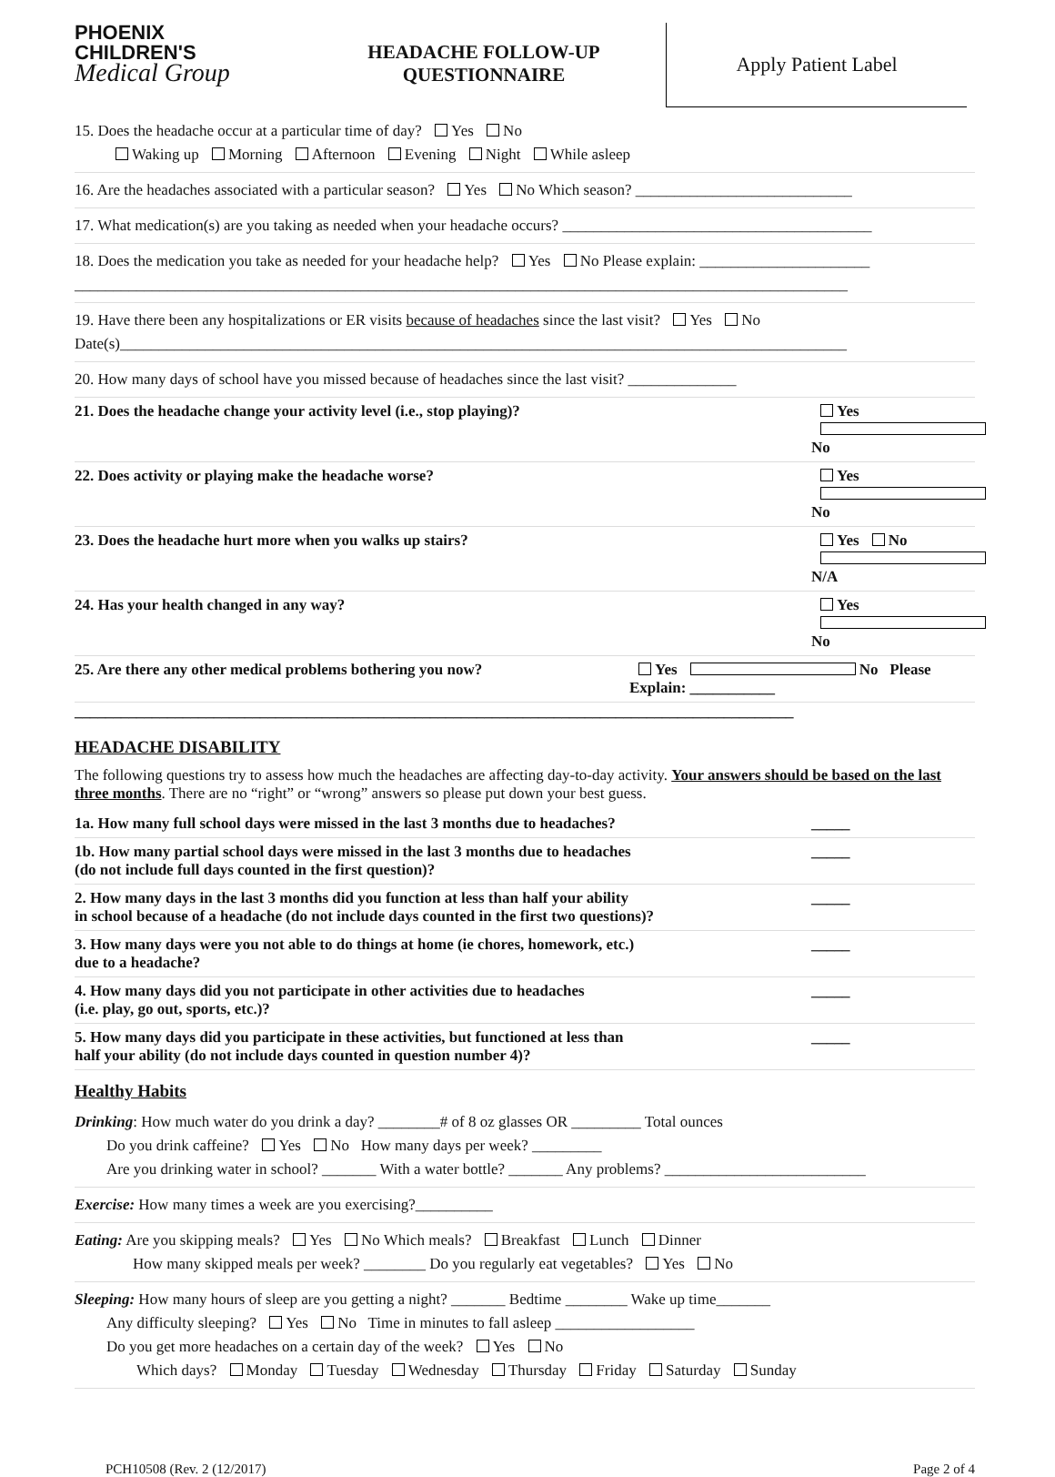PHOENIX
CHILDREN'S
Medical Group
HEADACHE FOLLOW-UP
QUESTIONNAIRE
Apply Patient Label
15. Does the headache occur at a particular time of day? Yes No
Waking up Morning Afternoon Evening Night While asleep
16. Are the headaches associated with a particular season? Yes No Which season? ____________________________
17. What medication(s) are you taking as needed when your headache occurs? ________________________________________
18. Does the medication you take as needed for your headache help? Yes No Please explain: ______________________
____________________________________________________________________________________________________
19. Have there been any hospitalizations or ER visits because of headaches since the last visit? Yes No
Date(s)______________________________________________________________________________________________
20. How many days of school have you missed because of headaches since the last visit? ______________
21. Does the headache change your activity level (i.e., stop playing)? Yes No
22. Does activity or playing make the headache worse? Yes No
23. Does the headache hurt more when you walks up stairs? Yes No N/A
24. Has your health changed in any way? Yes No
25. Are there any other medical problems bothering you now? Yes No Please Explain: ___________
_____________________________________________________________________________________________
HEADACHE DISABILITY
The following questions try to assess how much the headaches are affecting day-to-day activity. Your answers should be based on the last three months. There are no “right” or “wrong” answers so please put down your best guess.
1a. How many full school days were missed in the last 3 months due to headaches? _____
1b. How many partial school days were missed in the last 3 months due to headaches
(do not include full days counted in the first question)? _____
2. How many days in the last 3 months did you function at less than half your ability
in school because of a headache (do not include days counted in the first two questions)? _____
3. How many days were you not able to do things at home (ie chores, homework, etc.)
due to a headache? _____
4. How many days did you not participate in other activities due to headaches
(i.e. play, go out, sports, etc.)? _____
5. How many days did you participate in these activities, but functioned at less than
half your ability (do not include days counted in question number 4)? _____
Healthy Habits
Drinking: How much water do you drink a day? ________# of 8 oz glasses OR _________ Total ounces
Do you drink caffeine? Yes No How many days per week? _________
Are you drinking water in school? _______ With a water bottle? _______ Any problems? __________________________
Exercise: How many times a week are you exercising?__________
Eating: Are you skipping meals? Yes No Which meals? Breakfast Lunch Dinner
How many skipped meals per week? ________ Do you regularly eat vegetables? Yes No
Sleeping: How many hours of sleep are you getting a night? _______ Bedtime ________ Wake up time_______
Any difficulty sleeping? Yes No Time in minutes to fall asleep __________________
Do you get more headaches on a certain day of the week? Yes No
Which days? Monday Tuesday Wednesday Thursday Friday Saturday Sunday
PCH10508 (Rev. 2 (12/2017) Page 2 of 4